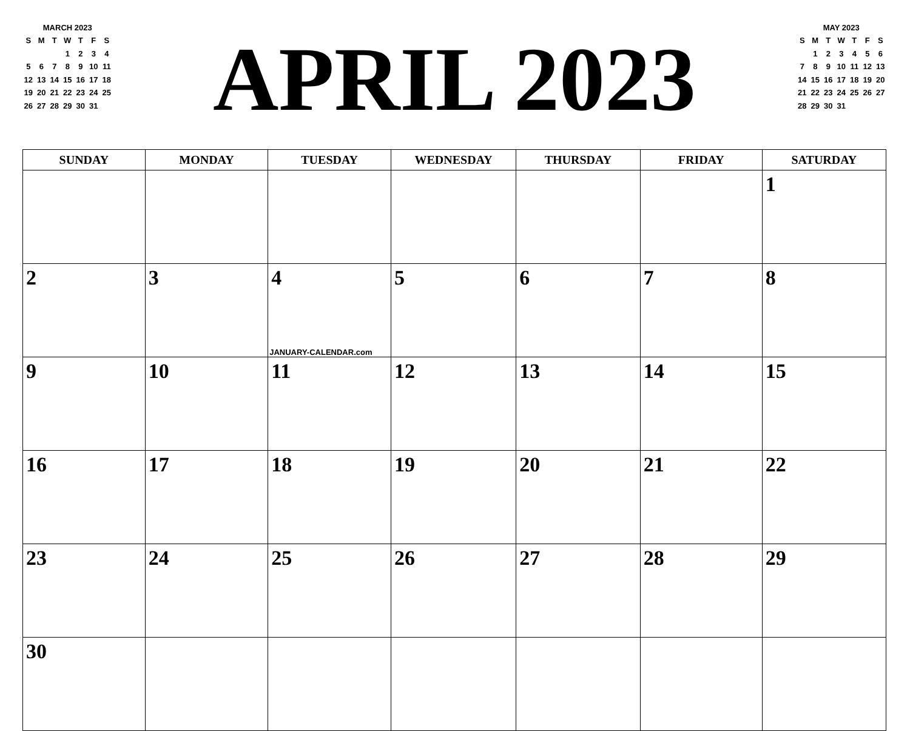MARCH 2023
| S | M | T | W | T | F | S |
| | | | 1 | 2 | 3 | 4 |
| 5 | 6 | 7 | 8 | 9 | 10 | 11 |
| 12 | 13 | 14 | 15 | 16 | 17 | 18 |
| 19 | 20 | 21 | 22 | 23 | 24 | 25 |
| 26 | 27 | 28 | 29 | 30 | 31 | |
APRIL 2023
MAY 2023
| S | M | T | W | T | F | S |
| | 1 | 2 | 3 | 4 | 5 | 6 |
| 7 | 8 | 9 | 10 | 11 | 12 | 13 |
| 14 | 15 | 16 | 17 | 18 | 19 | 20 |
| 21 | 22 | 23 | 24 | 25 | 26 | 27 |
| 28 | 29 | 30 | 31 | | | |
| SUNDAY | MONDAY | TUESDAY | WEDNESDAY | THURSDAY | FRIDAY | SATURDAY |
| --- | --- | --- | --- | --- | --- | --- |
| | | | | | | 1 |
| 2 | 3 | 4 JANUARY-CALENDAR.com | 5 | 6 | 7 | 8 |
| 9 | 10 | 11 | 12 | 13 | 14 | 15 |
| 16 | 17 | 18 | 19 | 20 | 21 | 22 |
| 23 | 24 | 25 | 26 | 27 | 28 | 29 |
| 30 | | | | | | |